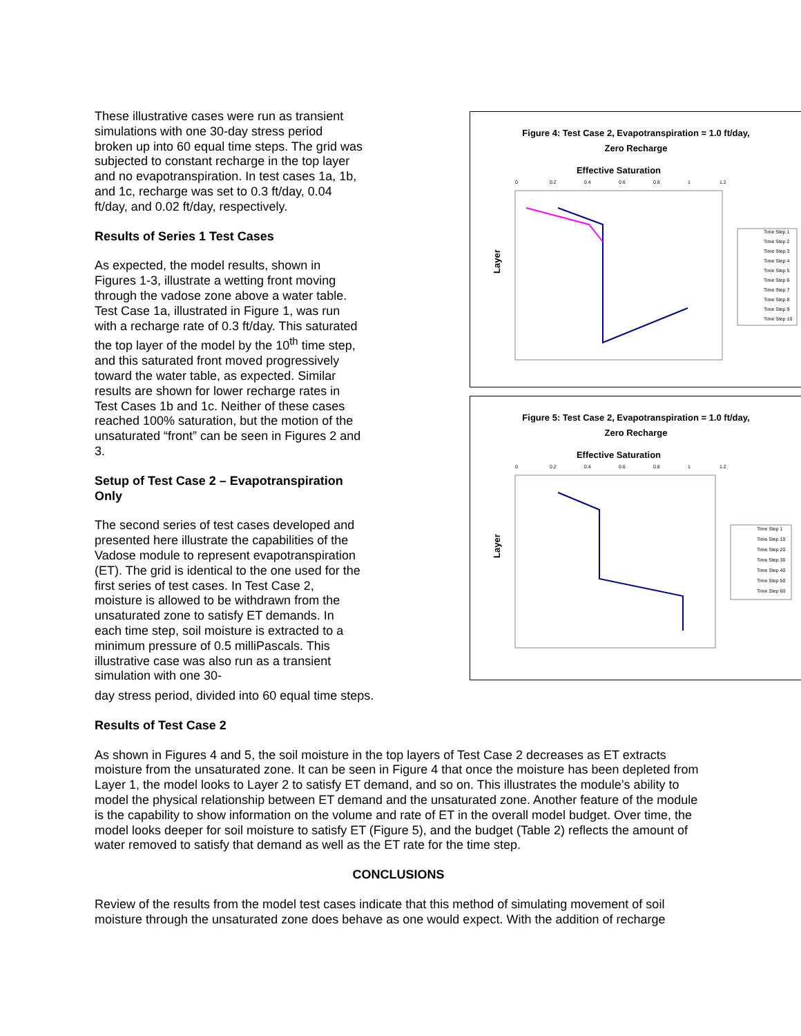Figure 4: Test Case 2, Evapotranspiration = 1.0 ft/day,
Zero Recharge
Effective Saturation
0
0.2
0.4
0.6
0.8
1
1.2
Layer
Time Step 1
Time Step 2
Time Step 3
Time Step 4
Time Step 5
Time Step 6
Time Step 7
Time Step 8
Time Step 9
Time Step 10
Figure 5: Test Case 2, Evapotranspiration = 1.0 ft/day,
Zero Recharge
Effective Saturation
0
0.2
0.4
0.6
0.8
1
1.2
Layer
Time Step 1
Time Step 10
Time Step 20
Time Step 30
Time Step 40
Time Step 50
Time Step 60
These illustrative cases were run as transient simulations with one 30-day stress period broken up into 60 equal time steps. The grid was subjected to constant recharge in the top layer and no evapotranspiration. In test cases 1a, 1b, and 1c, recharge was set to 0.3 ft/day, 0.04 ft/day, and 0.02 ft/day, respectively.
Results of Series 1 Test Cases
As expected, the model results, shown in Figures 1-3, illustrate a wetting front moving through the vadose zone above a water table. Test Case 1a, illustrated in Figure 1, was run with a recharge rate of 0.3 ft/day. This saturated the top layer of the model by the 10<sup>th</sup> time step, and this saturated front moved progressively toward the water table, as expected. Similar results are shown for lower recharge rates in Test Cases 1b and 1c. Neither of these cases reached 100% saturation, but the motion of the unsaturated “front” can be seen in Figures 2 and 3.
Setup of Test Case 2 – Evapotranspiration Only
The second series of test cases developed and presented here illustrate the capabilities of the Vadose module to represent evapotranspiration (ET). The grid is identical to the one used for the first series of test cases. In Test Case 2, moisture is allowed to be withdrawn from the unsaturated zone to satisfy ET demands. In each time step, soil moisture is extracted to a minimum pressure of 0.5 milliPascals. This illustrative case was also run as a transient simulation with one 30-
day stress period, divided into 60 equal time steps.
Results of Test Case 2
As shown in Figures 4 and 5, the soil moisture in the top layers of Test Case 2 decreases as ET extracts moisture from the unsaturated zone. It can be seen in Figure 4 that once the moisture has been depleted from Layer 1, the model looks to Layer 2 to satisfy ET demand, and so on. This illustrates the module’s ability to model the physical relationship between ET demand and the unsaturated zone. Another feature of the module is the capability to show information on the volume and rate of ET in the overall model budget. Over time, the model looks deeper for soil moisture to satisfy ET (Figure 5), and the budget (Table 2) reflects the amount of water removed to satisfy that demand as well as the ET rate for the time step.
CONCLUSIONS
Review of the results from the model test cases indicate that this method of simulating movement of soil moisture through the unsaturated zone does behave as one would expect. With the addition of recharge